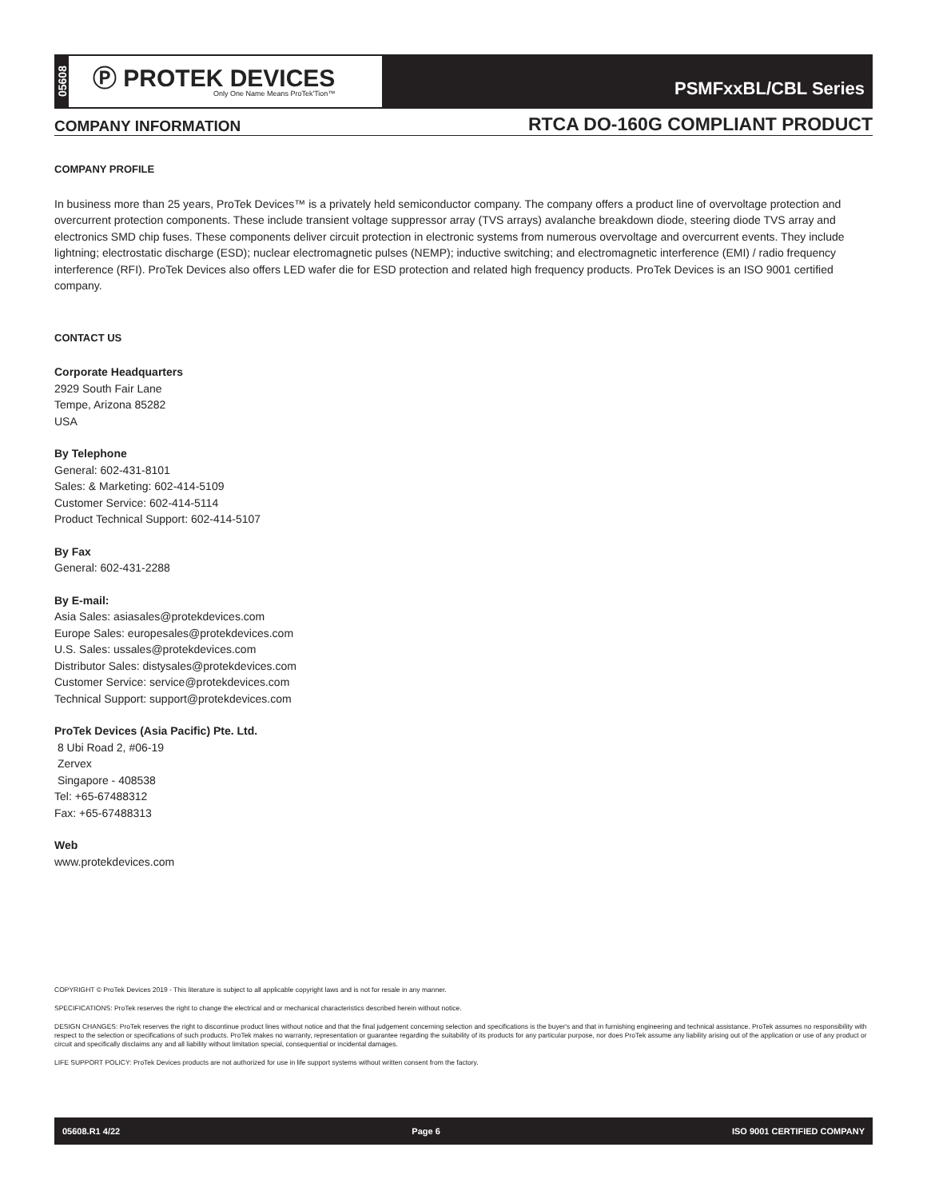05608
Ⓟ PROTEK DEVICES
Only One Name Means ProTek'Tion™
PSMFxxBL/CBL Series
COMPANY INFORMATION RTCA DO-160G COMPLIANT PRODUCT
COMPANY PROFILE
In business more than 25 years, ProTek Devices™ is a privately held semiconductor company. The company offers a product line of overvoltage protection and overcurrent protection components. These include transient voltage suppressor array (TVS arrays) avalanche breakdown diode, steering diode TVS array and electronics SMD chip fuses. These components deliver circuit protection in electronic systems from numerous overvoltage and overcurrent events. They include lightning; electrostatic discharge (ESD); nuclear electromagnetic pulses (NEMP); inductive switching; and electromagnetic interference (EMI) / radio frequency interference (RFI). ProTek Devices also offers LED wafer die for ESD protection and related high frequency products. ProTek Devices is an ISO 9001 certified company.
CONTACT US
Corporate Headquarters
2929 South Fair Lane
Tempe, Arizona 85282
USA
By Telephone
General: 602-431-8101
Sales: & Marketing: 602-414-5109
Customer Service: 602-414-5114
Product Technical Support: 602-414-5107
By Fax
General: 602-431-2288
By E-mail:
Asia Sales: asiasales@protekdevices.com
Europe Sales: europesales@protekdevices.com
U.S. Sales: ussales@protekdevices.com
Distributor Sales: distysales@protekdevices.com
Customer Service: service@protekdevices.com
Technical Support: support@protekdevices.com
ProTek Devices (Asia Pacific) Pte. Ltd.
8 Ubi Road 2, #06-19
Zervex
Singapore - 408538
Tel: +65-67488312
Fax: +65-67488313
Web
www.protekdevices.com
COPYRIGHT © ProTek Devices 2019 - This literature is subject to all applicable copyright laws and is not for resale in any manner.
SPECIFICATIONS: ProTek reserves the right to change the electrical and or mechanical characteristics described herein without notice.
DESIGN CHANGES: ProTek reserves the right to discontinue product lines without notice and that the final judgement concerning selection and specifications is the buyer's and that in furnishing engineering and technical assistance. ProTek assumes no responsibility with respect to the selection or specifications of such products. ProTek makes no warranty, representation or guarantee regarding the suitability of its products for any particular purpose, nor does ProTek assume any liability arising out of the application or use of any product or circuit and specifically disclaims any and all liability without limitation special, consequential or incidental damages.
LIFE SUPPORT POLICY: ProTek Devices products are not authorized for use in life support systems without written consent from the factory.
05608.R1 4/22 Page 6 ISO 9001 CERTIFIED COMPANY